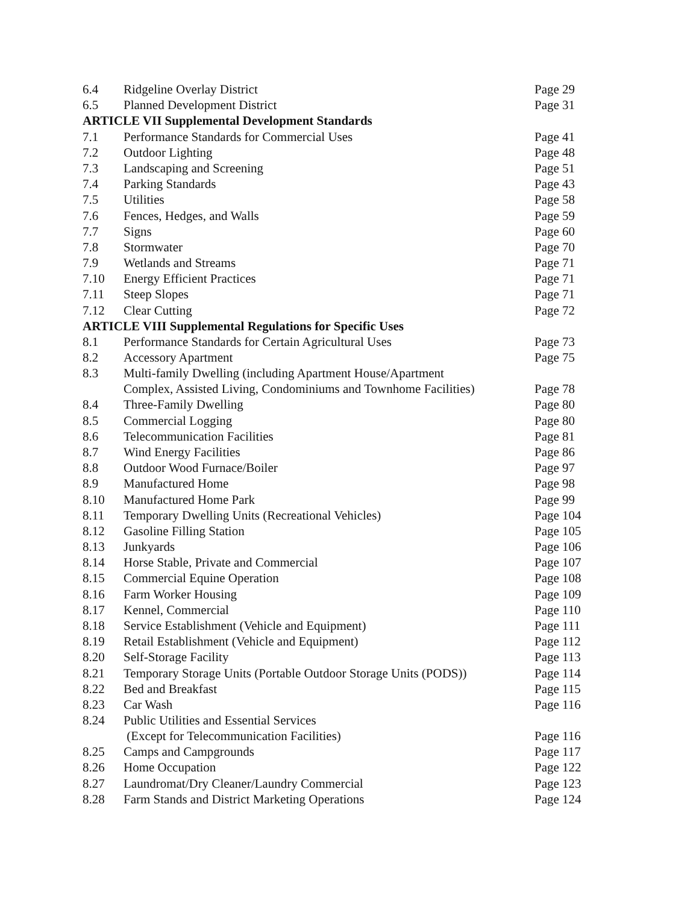| 6.4 | Ridgeline Overlay District | Page 29 |
| 6.5 | Planned Development District | Page 31 |
| ARTICLE VII Supplemental Development Standards | | |
| 7.1 | Performance Standards for Commercial Uses | Page 41 |
| 7.2 | Outdoor Lighting | Page 48 |
| 7.3 | Landscaping and Screening | Page 51 |
| 7.4 | Parking Standards | Page 43 |
| 7.5 | Utilities | Page 58 |
| 7.6 | Fences, Hedges, and Walls | Page 59 |
| 7.7 | Signs | Page 60 |
| 7.8 | Stormwater | Page 70 |
| 7.9 | Wetlands and Streams | Page 71 |
| 7.10 | Energy Efficient Practices | Page 71 |
| 7.11 | Steep Slopes | Page 71 |
| 7.12 | Clear Cutting | Page 72 |
| ARTICLE VIII Supplemental Regulations for Specific Uses | | |
| 8.1 | Performance Standards for Certain Agricultural Uses | Page 73 |
| 8.2 | Accessory Apartment | Page 75 |
| 8.3 | Multi-family Dwelling (including Apartment House/Apartment Complex, Assisted Living, Condominiums and Townhome Facilities) | Page 78 |
| 8.4 | Three-Family Dwelling | Page 80 |
| 8.5 | Commercial Logging | Page 80 |
| 8.6 | Telecommunication Facilities | Page 81 |
| 8.7 | Wind Energy Facilities | Page 86 |
| 8.8 | Outdoor Wood Furnace/Boiler | Page 97 |
| 8.9 | Manufactured Home | Page 98 |
| 8.10 | Manufactured Home Park | Page 99 |
| 8.11 | Temporary Dwelling Units (Recreational Vehicles) | Page 104 |
| 8.12 | Gasoline Filling Station | Page 105 |
| 8.13 | Junkyards | Page 106 |
| 8.14 | Horse Stable, Private and Commercial | Page 107 |
| 8.15 | Commercial Equine Operation | Page 108 |
| 8.16 | Farm Worker Housing | Page 109 |
| 8.17 | Kennel, Commercial | Page 110 |
| 8.18 | Service Establishment (Vehicle and Equipment) | Page 111 |
| 8.19 | Retail Establishment (Vehicle and Equipment) | Page 112 |
| 8.20 | Self-Storage Facility | Page 113 |
| 8.21 | Temporary Storage Units (Portable Outdoor Storage Units (PODS)) | Page 114 |
| 8.22 | Bed and Breakfast | Page 115 |
| 8.23 | Car Wash | Page 116 |
| 8.24 | Public Utilities and Essential Services (Except for Telecommunication Facilities) | Page 116 |
| 8.25 | Camps and Campgrounds | Page 117 |
| 8.26 | Home Occupation | Page 122 |
| 8.27 | Laundromat/Dry Cleaner/Laundry Commercial | Page 123 |
| 8.28 | Farm Stands and District Marketing Operations | Page 124 |